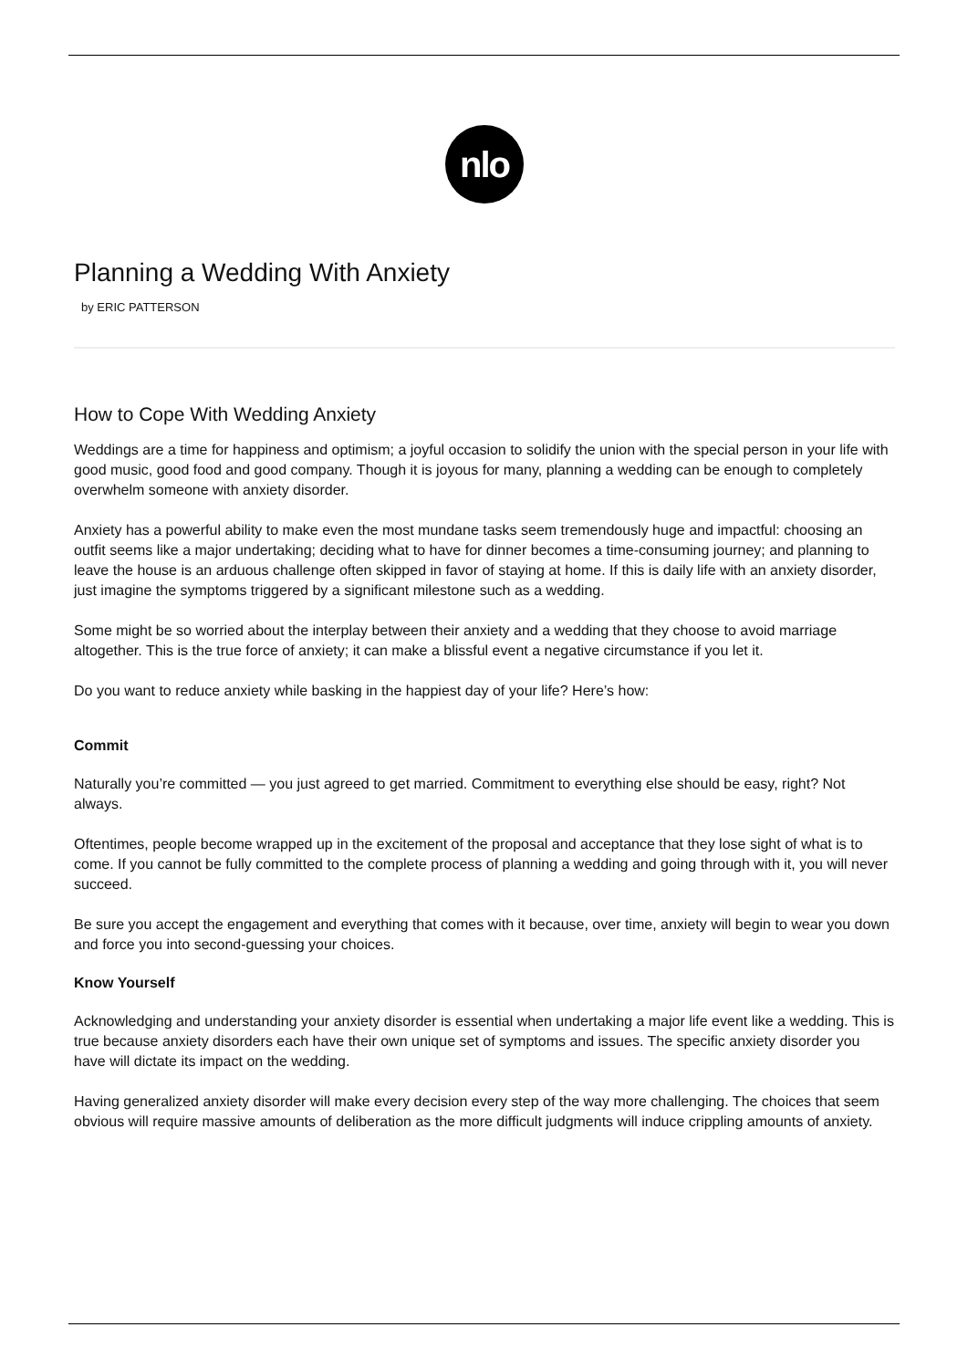nlo
Planning a Wedding With Anxiety
by ERIC PATTERSON
How to Cope With Wedding Anxiety
Weddings are a time for happiness and optimism; a joyful occasion to solidify the union with the special person in your life with good music, good food and good company. Though it is joyous for many, planning a wedding can be enough to completely overwhelm someone with anxiety disorder.
Anxiety has a powerful ability to make even the most mundane tasks seem tremendously huge and impactful: choosing an outfit seems like a major undertaking; deciding what to have for dinner becomes a time-consuming journey; and planning to leave the house is an arduous challenge often skipped in favor of staying at home. If this is daily life with an anxiety disorder, just imagine the symptoms triggered by a significant milestone such as a wedding.
Some might be so worried about the interplay between their anxiety and a wedding that they choose to avoid marriage altogether. This is the true force of anxiety; it can make a blissful event a negative circumstance if you let it.
Do you want to reduce anxiety while basking in the happiest day of your life? Here’s how:
Commit
Naturally you’re committed — you just agreed to get married. Commitment to everything else should be easy, right? Not always.
Oftentimes, people become wrapped up in the excitement of the proposal and acceptance that they lose sight of what is to come. If you cannot be fully committed to the complete process of planning a wedding and going through with it, you will never succeed.
Be sure you accept the engagement and everything that comes with it because, over time, anxiety will begin to wear you down and force you into second-guessing your choices.
Know Yourself
Acknowledging and understanding your anxiety disorder is essential when undertaking a major life event like a wedding. This is true because anxiety disorders each have their own unique set of symptoms and issues. The specific anxiety disorder you have will dictate its impact on the wedding.
Having generalized anxiety disorder will make every decision every step of the way more challenging. The choices that seem obvious will require massive amounts of deliberation as the more difficult judgments will induce crippling amounts of anxiety.